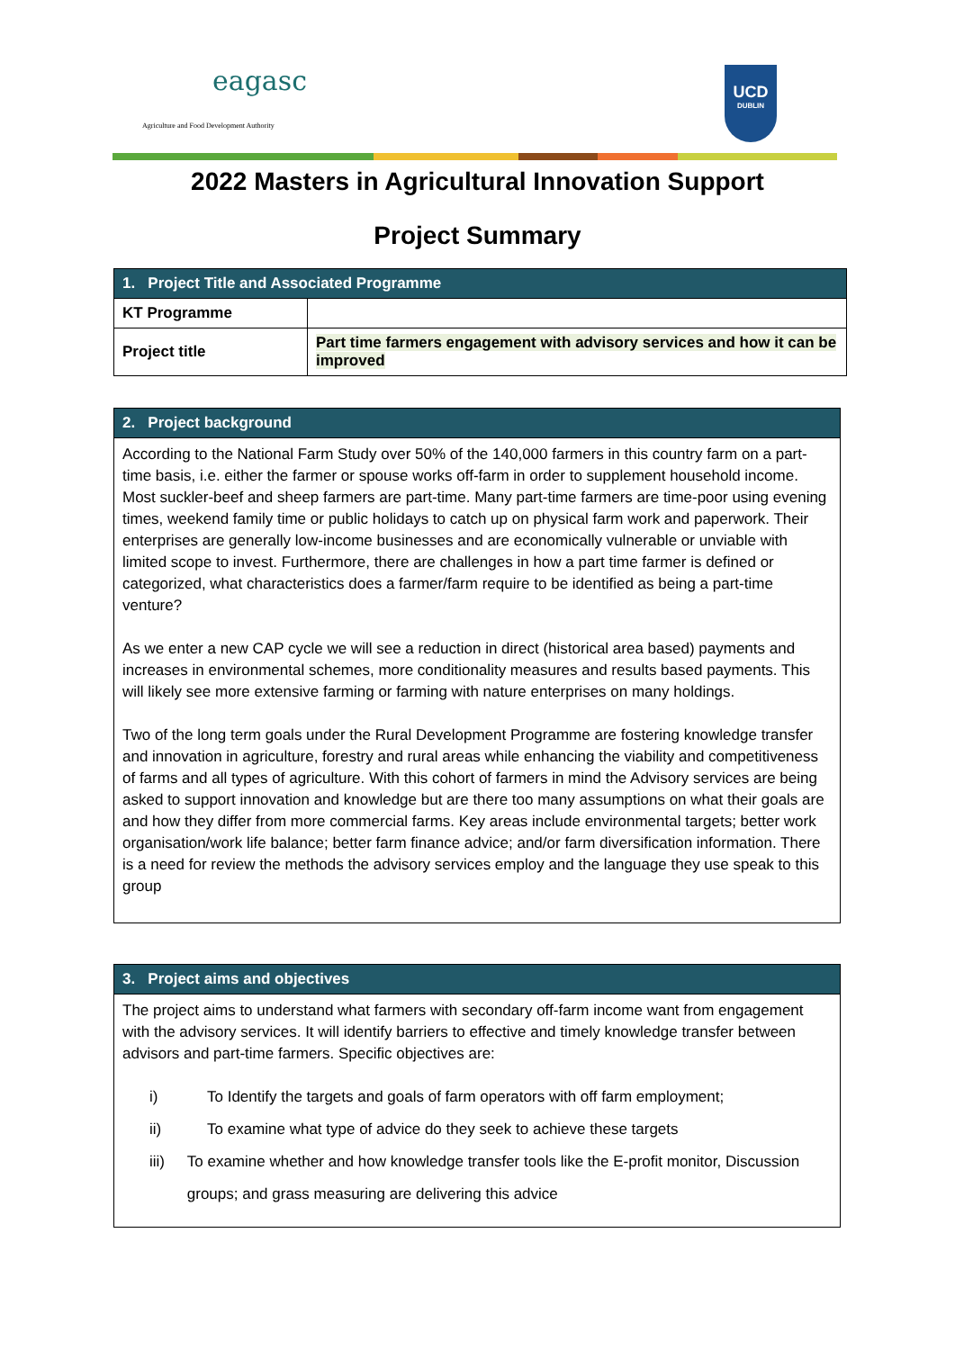eagasc
Agriculture and Food Development Authority
UCD
DUBLIN
2022 Masters in Agricultural Innovation Support
Project Summary
| 1. Project Title and Associated Programme | |
| --- | --- |
| KT Programme | |
| Project title | Part time farmers engagement with advisory services and how it can be improved |
| 2. Project background |
| --- |
| According to the National Farm Study over 50% of the 140,000 farmers in this country farm on a part-time basis, i.e. either the farmer or spouse works off-farm in order to supplement household income. Most suckler-beef and sheep farmers are part-time. Many part-time farmers are time-poor using evening times, weekend family time or public holidays to catch up on physical farm work and paperwork. Their enterprises are generally low-income businesses and are economically vulnerable or unviable with limited scope to invest. Furthermore, there are challenges in how a part time farmer is defined or categorized, what characteristics does a farmer/farm require to be identified as being a part-time venture? As we enter a new CAP cycle we will see a reduction in direct (historical area based) payments and increases in environmental schemes, more conditionality measures and results based payments. This will likely see more extensive farming or farming with nature enterprises on many holdings. Two of the long term goals under the Rural Development Programme are fostering knowledge transfer and innovation in agriculture, forestry and rural areas while enhancing the viability and competitiveness of farms and all types of agriculture. With this cohort of farmers in mind the Advisory services are being asked to support innovation and knowledge but are there too many assumptions on what their goals are and how they differ from more commercial farms. Key areas include environmental targets; better work organisation/work life balance; better farm finance advice; and/or farm diversification information. There is a need for review the methods the advisory services employ and the language they use speak to this group |
| 3. Project aims and objectives |
| --- |
| The project aims to understand what farmers with secondary off-farm income want from engagement with the advisory services. It will identify barriers to effective and timely knowledge transfer between advisors and part-time farmers. Specific objectives are: i) To Identify the targets and goals of farm operators with off farm employment; ii) To examine what type of advice do they seek to achieve these targets iii) To examine whether and how knowledge transfer tools like the E-profit monitor, Discussion groups; and grass measuring are delivering this advice |